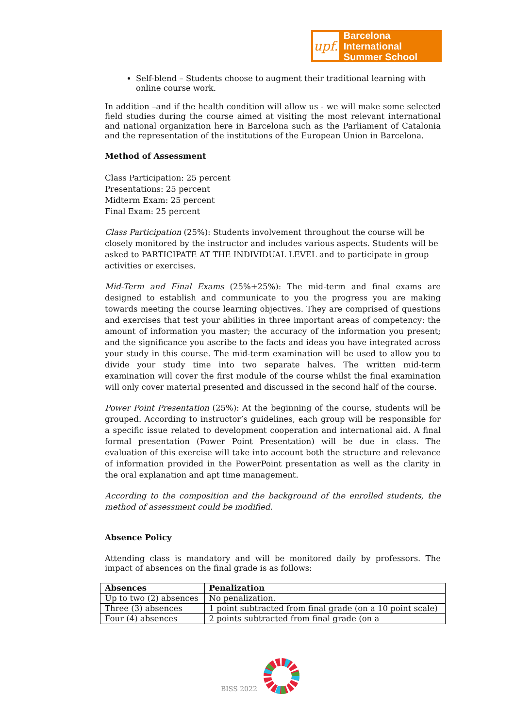upf.
Barcelona International
Summer School
Self-blend – Students choose to augment their traditional learning with online course work.
In addition –and if the health condition will allow us - we will make some selected field studies during the course aimed at visiting the most relevant international and national organization here in Barcelona such as the Parliament of Catalonia and the representation of the institutions of the European Union in Barcelona.
Method of Assessment
Class Participation: 25 percent
Presentations: 25 percent
Midterm Exam: 25 percent
Final Exam: 25 percent
Class Participation (25%): Students involvement throughout the course will be closely monitored by the instructor and includes various aspects. Students will be asked to PARTICIPATE AT THE INDIVIDUAL LEVEL and to participate in group activities or exercises.
Mid-Term and Final Exams (25%+25%): The mid-term and final exams are designed to establish and communicate to you the progress you are making towards meeting the course learning objectives. They are comprised of questions and exercises that test your abilities in three important areas of competency: the amount of information you master; the accuracy of the information you present; and the significance you ascribe to the facts and ideas you have integrated across your study in this course. The mid-term examination will be used to allow you to divide your study time into two separate halves. The written mid-term examination will cover the first module of the course whilst the final examination will only cover material presented and discussed in the second half of the course.
Power Point Presentation (25%): At the beginning of the course, students will be grouped. According to instructor’s guidelines, each group will be responsible for a specific issue related to development cooperation and international aid. A final formal presentation (Power Point Presentation) will be due in class. The evaluation of this exercise will take into account both the structure and relevance of information provided in the PowerPoint presentation as well as the clarity in the oral explanation and apt time management.
According to the composition and the background of the enrolled students, the method of assessment could be modified.
Absence Policy
Attending class is mandatory and will be monitored daily by professors. The impact of absences on the final grade is as follows:
| Absences | Penalization |
| --- | --- |
| Up to two (2) absences | No penalization. |
| Three (3) absences | 1 point subtracted from final grade (on a 10 point scale) |
| Four (4) absences | 2 points subtracted from final grade (on a |
BISS 2022